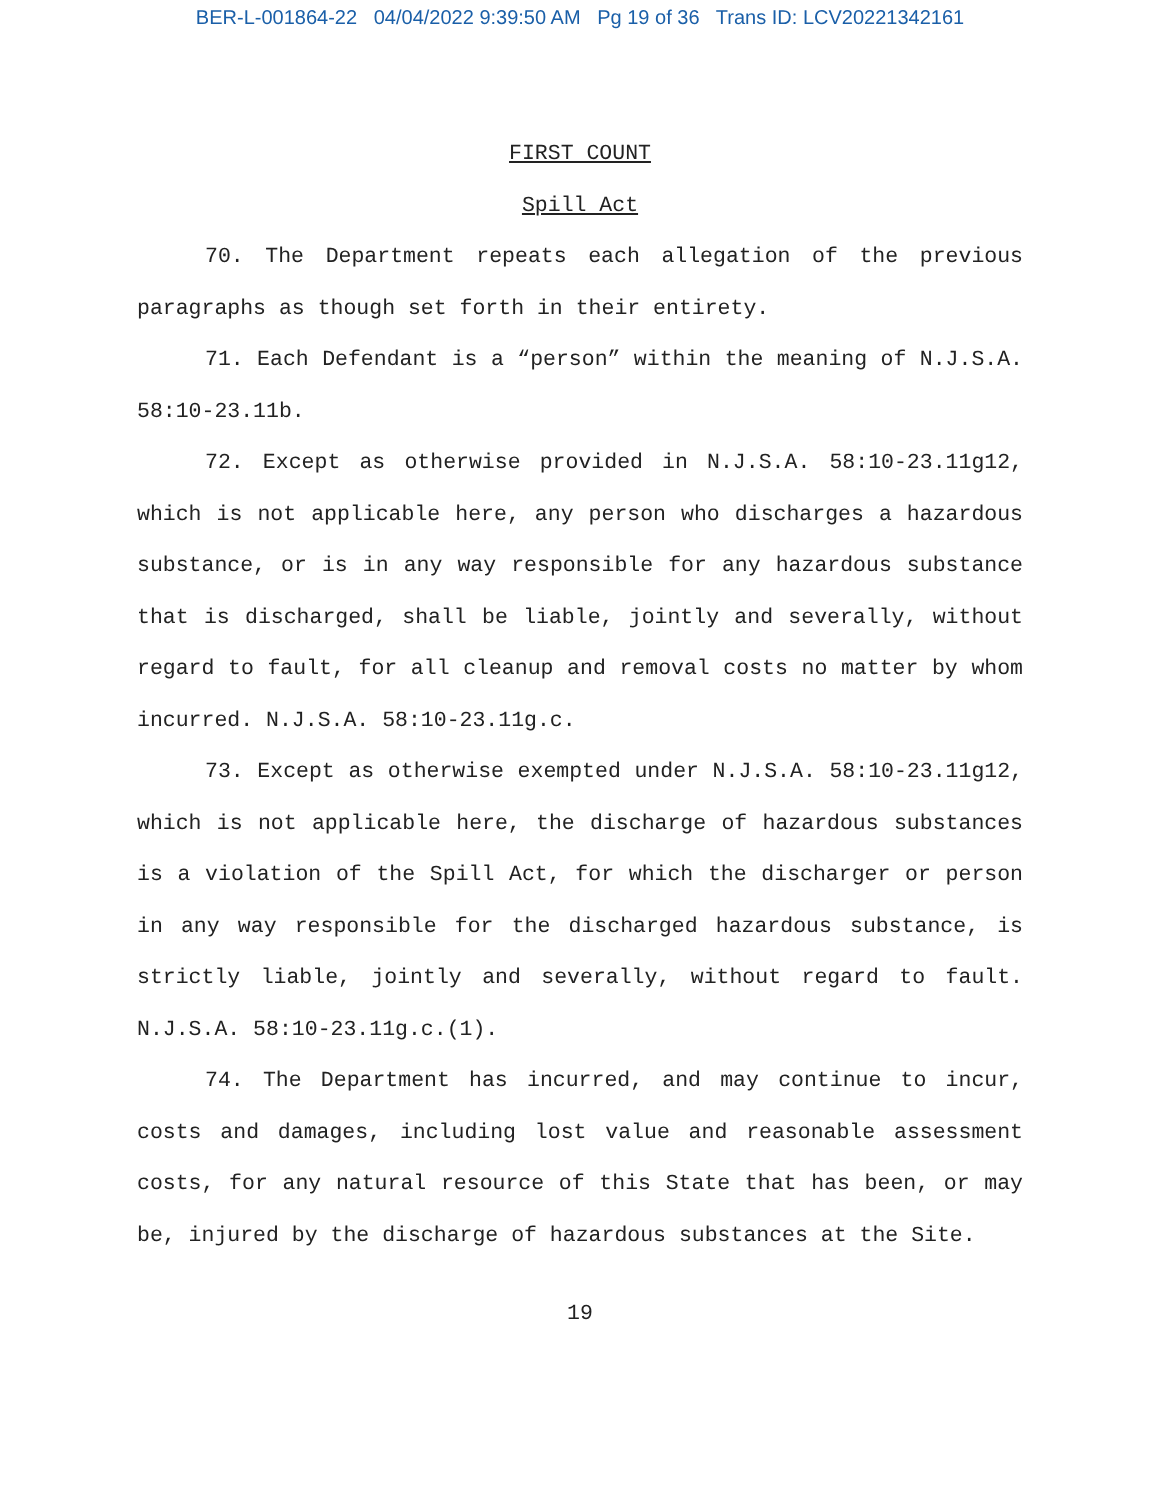BER-L-001864-22 04/04/2022 9:39:50 AM Pg 19 of 36 Trans ID: LCV20221342161
FIRST COUNT
Spill Act
70. The Department repeats each allegation of the previous paragraphs as though set forth in their entirety.
71. Each Defendant is a “person” within the meaning of N.J.S.A. 58:10-23.11b.
72. Except as otherwise provided in N.J.S.A. 58:10-23.11g12, which is not applicable here, any person who discharges a hazardous substance, or is in any way responsible for any hazardous substance that is discharged, shall be liable, jointly and severally, without regard to fault, for all cleanup and removal costs no matter by whom incurred. N.J.S.A. 58:10-23.11g.c.
73. Except as otherwise exempted under N.J.S.A. 58:10-23.11g12, which is not applicable here, the discharge of hazardous substances is a violation of the Spill Act, for which the discharger or person in any way responsible for the discharged hazardous substance, is strictly liable, jointly and severally, without regard to fault. N.J.S.A. 58:10-23.11g.c.(1).
74. The Department has incurred, and may continue to incur, costs and damages, including lost value and reasonable assessment costs, for any natural resource of this State that has been, or may be, injured by the discharge of hazardous substances at the Site.
19